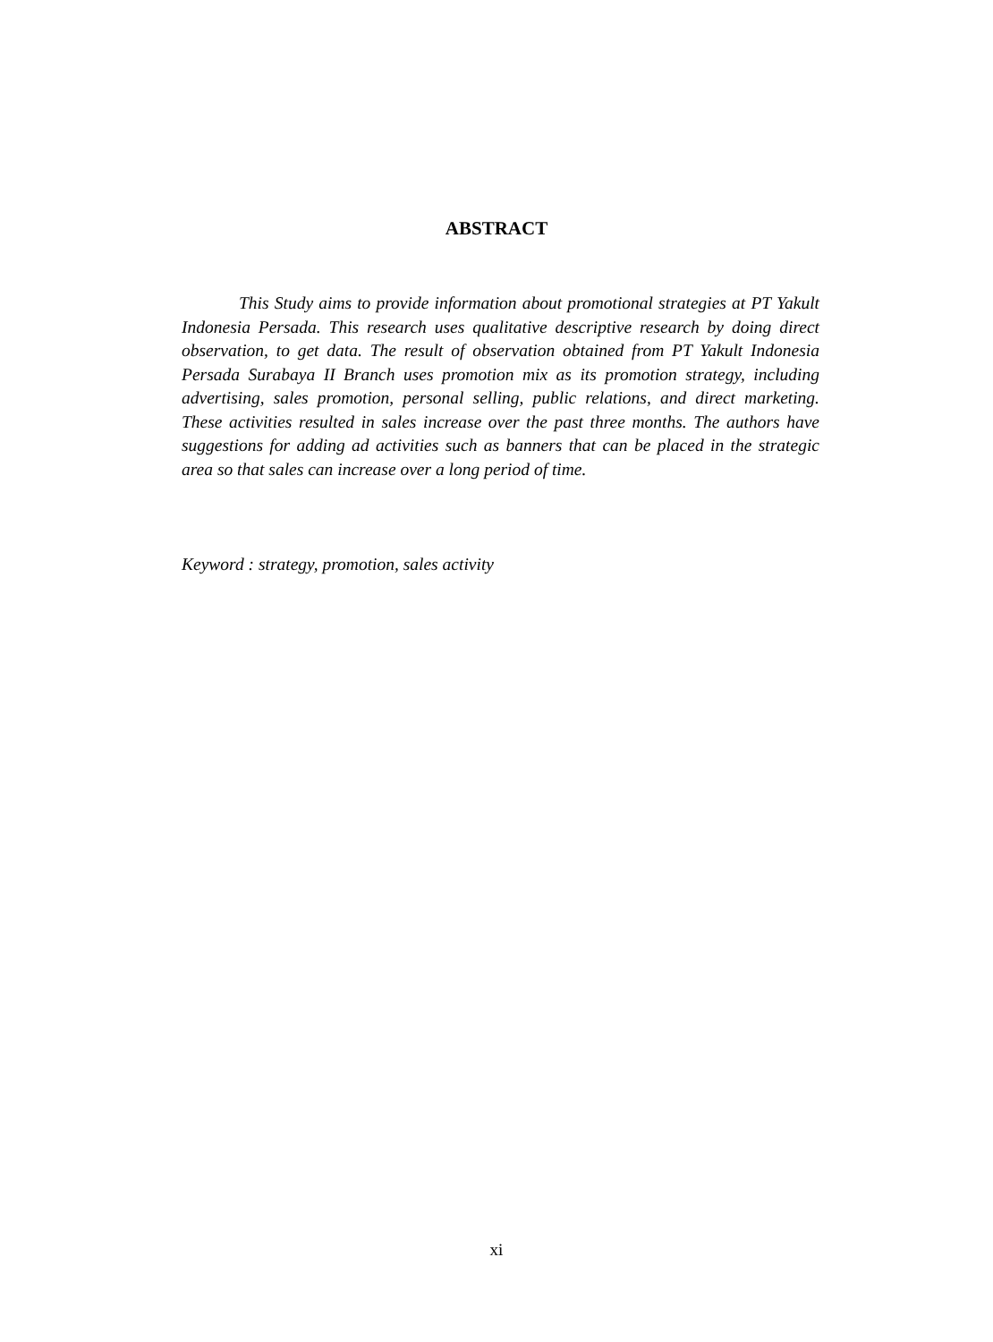ABSTRACT
This Study aims to provide information about promotional strategies at PT Yakult Indonesia Persada. This research uses qualitative descriptive research by doing direct observation, to get data. The result of observation obtained from PT Yakult Indonesia Persada Surabaya II Branch uses promotion mix as its promotion strategy, including advertising, sales promotion, personal selling, public relations, and direct marketing. These activities resulted in sales increase over the past three months. The authors have suggestions for adding ad activities such as banners that can be placed in the strategic area so that sales can increase over a long period of time.
Keyword : strategy, promotion, sales activity
xi